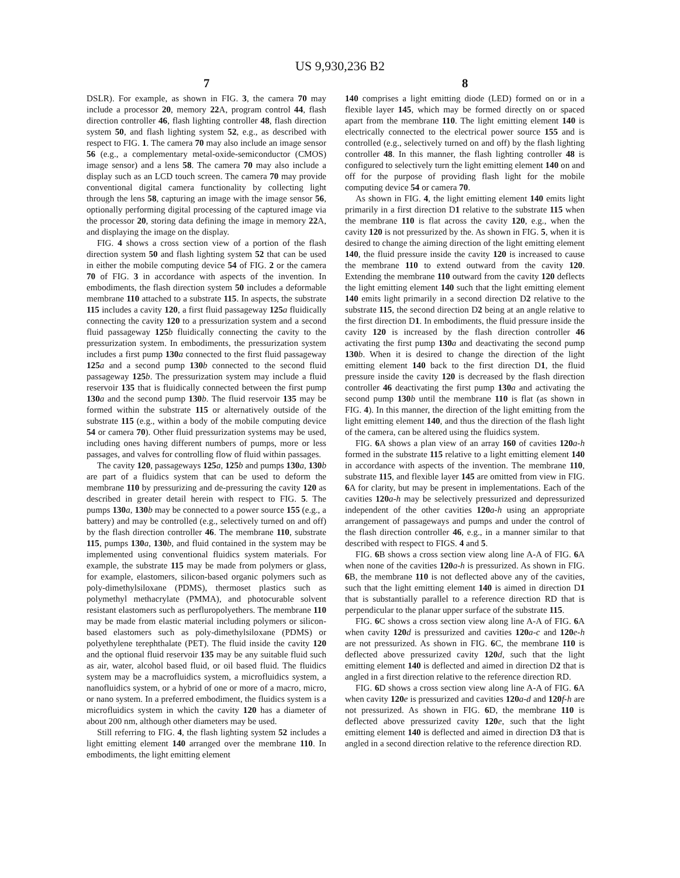US 9,930,236 B2
7 8
DSLR). For example, as shown in FIG. 3, the camera 70 may include a processor 20, memory 22 A, program control 44, flash direction controller 46, flash lighting controller 48, flash direction system 50, and flash lighting system 52, e.g., as described with respect to FIG. 1. The camera 70 may also include an image sensor 56 (e.g., a complementary metal-oxide-semiconductor (CMOS) image sensor) and a lens 58. The camera 70 may also include a display such as an LCD touch screen. The camera 70 may provide conventional digital camera functionality by collecting light through the lens 58, capturing an image with the image sensor 56, optionally performing digital processing of the captured image via the processor 20, storing data defining the image in memory 22 A, and displaying the image on the display.
FIG. 4 shows a cross section view of a portion of the flash direction system 50 and flash lighting system 52 that can be used in either the mobile computing device 54 of FIG. 2 or the camera 70 of FIG. 3 in accordance with aspects of the invention. In embodiments, the flash direction system 50 includes a deformable membrane 110 attached to a substrate 115. In aspects, the substrate 115 includes a cavity 120, a first fluid passageway 125 a fluidically connecting the cavity 120 to a pressurization system and a second fluid passageway 125 b fluidically connecting the cavity to the pressurization system. In embodiments, the pressurization system includes a first pump 130 a connected to the first fluid passageway 125 a and a second pump 130 b connected to the second fluid passageway 125 b. The pressurization system may include a fluid reservoir 135 that is fluidically connected between the first pump 130 a and the second pump 130 b. The fluid reservoir 135 may be formed within the substrate 115 or alternatively outside of the substrate 115 (e.g., within a body of the mobile computing device 54 or camera 70). Other fluid pressurization systems may be used, including ones having different numbers of pumps, more or less passages, and valves for controlling flow of fluid within passages.
The cavity 120, passageways 125 a, 125 b and pumps 130 a, 130 b are part of a fluidics system that can be used to deform the membrane 110 by pressurizing and de-pressuring the cavity 120 as described in greater detail herein with respect to FIG. 5. The pumps 130 a, 130 b may be connected to a power source 155 (e.g., a battery) and may be controlled (e.g., selectively turned on and off) by the flash direction controller 46. The membrane 110, substrate 115, pumps 130 a, 130 b, and fluid contained in the system may be implemented using conventional fluidics system materials. For example, the substrate 115 may be made from polymers or glass, for example, elastomers, silicon-based organic polymers such as poly-dimethylsiloxane (PDMS), thermoset plastics such as polymethyl methacrylate (PMMA), and photocurable solvent resistant elastomers such as perfluropolyethers. The membrane 110 may be made from elastic material including polymers or silicon-based elastomers such as poly-dimethylsiloxane (PDMS) or polyethylene terephthalate (PET). The fluid inside the cavity 120 and the optional fluid reservoir 135 may be any suitable fluid such as air, water, alcohol based fluid, or oil based fluid. The fluidics system may be a macrofluidics system, a microfluidics system, a nanofluidics system, or a hybrid of one or more of a macro, micro, or nano system. In a preferred embodiment, the fluidics system is a microfluidics system in which the cavity 120 has a diameter of about 200 nm, although other diameters may be used.
Still referring to FIG. 4, the flash lighting system 52 includes a light emitting element 140 arranged over the membrane 110. In embodiments, the light emitting element
140 comprises a light emitting diode (LED) formed on or in a flexible layer 145, which may be formed directly on or spaced apart from the membrane 110. The light emitting element 140 is electrically connected to the electrical power source 155 and is controlled (e.g., selectively turned on and off) by the flash lighting controller 48. In this manner, the flash lighting controller 48 is configured to selectively turn the light emitting element 140 on and off for the purpose of providing flash light for the mobile computing device 54 or camera 70.
As shown in FIG. 4, the light emitting element 140 emits light primarily in a first direction D1 relative to the substrate 115 when the membrane 110 is flat across the cavity 120, e.g., when the cavity 120 is not pressurized by the. As shown in FIG. 5, when it is desired to change the aiming direction of the light emitting element 140, the fluid pressure inside the cavity 120 is increased to cause the membrane 110 to extend outward from the cavity 120. Extending the membrane 110 outward from the cavity 120 deflects the light emitting element 140 such that the light emitting element 140 emits light primarily in a second direction D2 relative to the substrate 115, the second direction D2 being at an angle relative to the first direction D1. In embodiments, the fluid pressure inside the cavity 120 is increased by the flash direction controller 46 activating the first pump 130 a and deactivating the second pump 130 b. When it is desired to change the direction of the light emitting element 140 back to the first direction D1, the fluid pressure inside the cavity 120 is decreased by the flash direction controller 46 deactivating the first pump 130 a and activating the second pump 130 b until the membrane 110 is flat (as shown in FIG. 4). In this manner, the direction of the light emitting from the light emitting element 140, and thus the direction of the flash light of the camera, can be altered using the fluidics system.
FIG. 6 A shows a plan view of an array 160 of cavities 120 a-h formed in the substrate 115 relative to a light emitting element 140 in accordance with aspects of the invention. The membrane 110, substrate 115, and flexible layer 145 are omitted from view in FIG. 6 A for clarity, but may be present in implementations. Each of the cavities 120 a-h may be selectively pressurized and depressurized independent of the other cavities 120 a-h using an appropriate arrangement of passageways and pumps and under the control of the flash direction controller 46, e.g., in a manner similar to that described with respect to FIGS. 4 and 5.
FIG. 6 B shows a cross section view along line A-A of FIG. 6 A when none of the cavities 120 a-h is pressurized. As shown in FIG. 6 B, the membrane 110 is not deflected above any of the cavities, such that the light emitting element 140 is aimed in direction D1 that is substantially parallel to a reference direction RD that is perpendicular to the planar upper surface of the substrate 115.
FIG. 6 C shows a cross section view along line A-A of FIG. 6 A when cavity 120 d is pressurized and cavities 120 a-c and 120 e-h are not pressurized. As shown in FIG. 6 C, the membrane 110 is deflected above pressurized cavity 120 d, such that the light emitting element 140 is deflected and aimed in direction D2 that is angled in a first direction relative to the reference direction RD.
FIG. 6 D shows a cross section view along line A-A of FIG. 6 A when cavity 120 e is pressurized and cavities 120 a-d and 120 f-h are not pressurized. As shown in FIG. 6 D, the membrane 110 is deflected above pressurized cavity 120 e, such that the light emitting element 140 is deflected and aimed in direction D3 that is angled in a second direction relative to the reference direction RD.